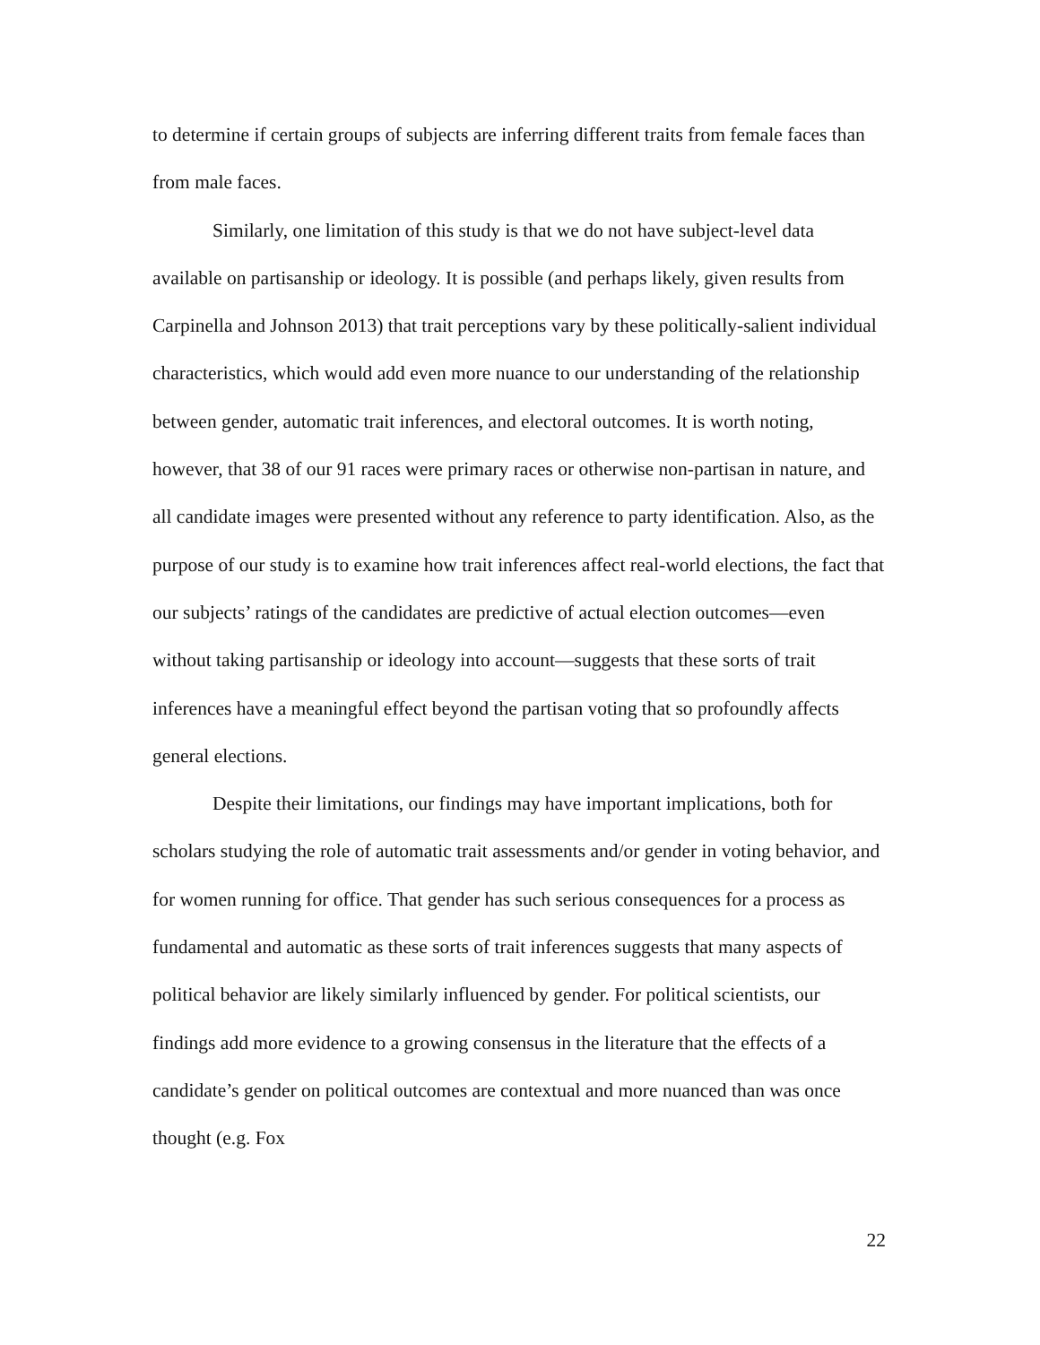to determine if certain groups of subjects are inferring different traits from female faces than from male faces.
Similarly, one limitation of this study is that we do not have subject-level data available on partisanship or ideology. It is possible (and perhaps likely, given results from Carpinella and Johnson 2013) that trait perceptions vary by these politically-salient individual characteristics, which would add even more nuance to our understanding of the relationship between gender, automatic trait inferences, and electoral outcomes. It is worth noting, however, that 38 of our 91 races were primary races or otherwise non-partisan in nature, and all candidate images were presented without any reference to party identification. Also, as the purpose of our study is to examine how trait inferences affect real-world elections, the fact that our subjects’ ratings of the candidates are predictive of actual election outcomes—even without taking partisanship or ideology into account—suggests that these sorts of trait inferences have a meaningful effect beyond the partisan voting that so profoundly affects general elections.
Despite their limitations, our findings may have important implications, both for scholars studying the role of automatic trait assessments and/or gender in voting behavior, and for women running for office. That gender has such serious consequences for a process as fundamental and automatic as these sorts of trait inferences suggests that many aspects of political behavior are likely similarly influenced by gender. For political scientists, our findings add more evidence to a growing consensus in the literature that the effects of a candidate’s gender on political outcomes are contextual and more nuanced than was once thought (e.g. Fox
22